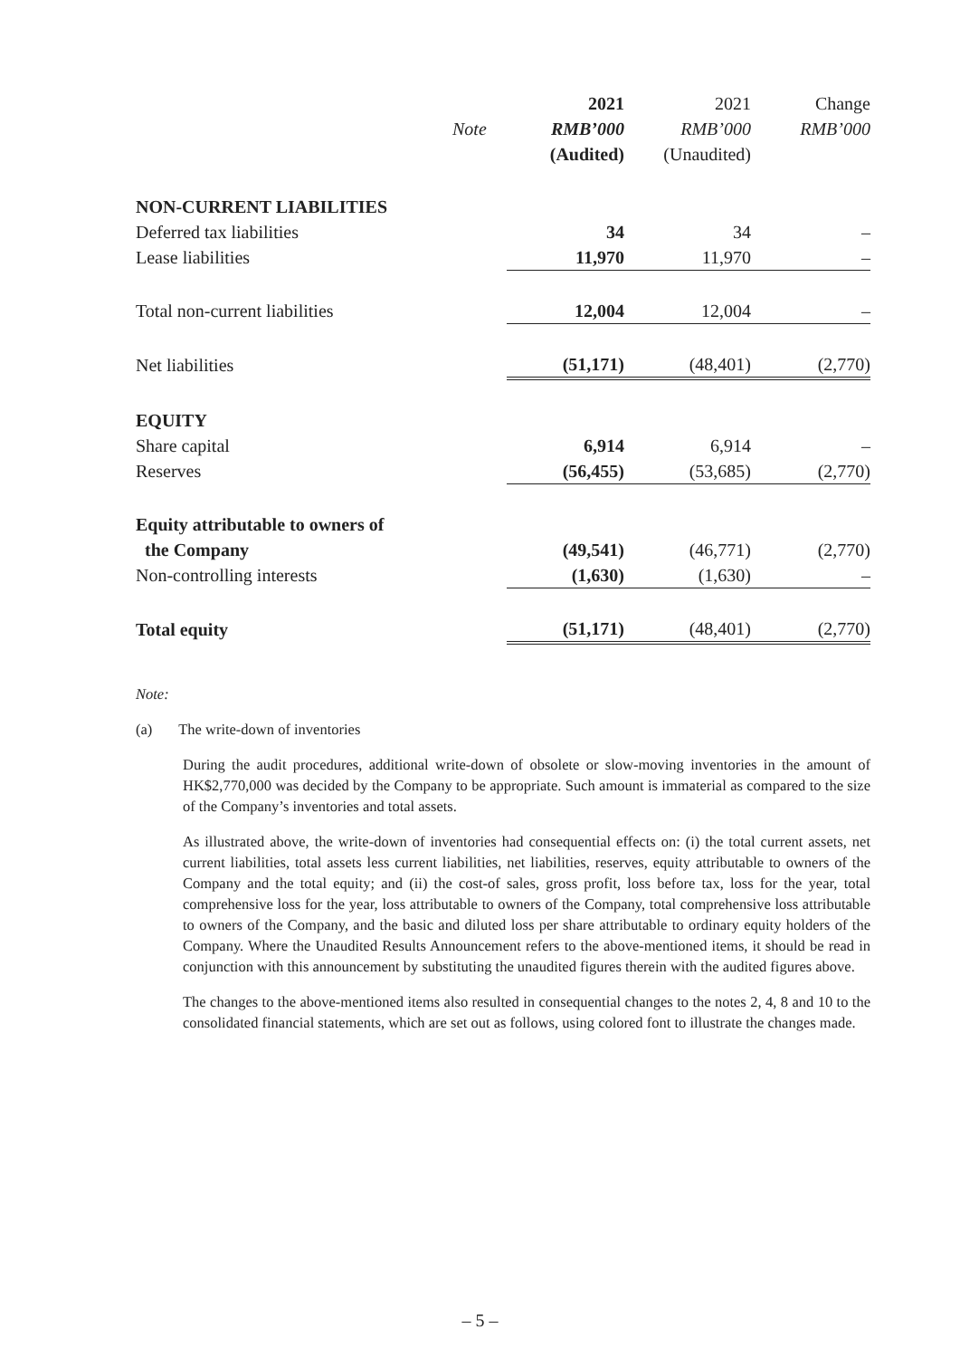| | | 2021 | 2021 | Change |
| --- | --- | --- | --- | --- |
| | Note | RMB’000 | RMB’000 | RMB’000 |
| | | (Audited) | (Unaudited) | |
| NON-CURRENT LIABILITIES | | | | |
| Deferred tax liabilities | | 34 | 34 | – |
| Lease liabilities | | 11,970 | 11,970 | – |
| Total non-current liabilities | | 12,004 | 12,004 | – |
| Net liabilities | | (51,171) | (48,401) | (2,770) |
| EQUITY | | | | |
| Share capital | | 6,914 | 6,914 | – |
| Reserves | | (56,455) | (53,685) | (2,770) |
| Equity attributable to owners of | | | | |
| the Company | | (49,541) | (46,771) | (2,770) |
| Non-controlling interests | | (1,630) | (1,630) | – |
| Total equity | | (51,171) | (48,401) | (2,770) |
Note:
(a) The write-down of inventories
During the audit procedures, additional write-down of obsolete or slow-moving inventories in the amount of HK$2,770,000 was decided by the Company to be appropriate. Such amount is immaterial as compared to the size of the Company’s inventories and total assets.
As illustrated above, the write-down of inventories had consequential effects on: (i) the total current assets, net current liabilities, total assets less current liabilities, net liabilities, reserves, equity attributable to owners of the Company and the total equity; and (ii) the cost-of sales, gross profit, loss before tax, loss for the year, total comprehensive loss for the year, loss attributable to owners of the Company, total comprehensive loss attributable to owners of the Company, and the basic and diluted loss per share attributable to ordinary equity holders of the Company. Where the Unaudited Results Announcement refers to the above-mentioned items, it should be read in conjunction with this announcement by substituting the unaudited figures therein with the audited figures above.
The changes to the above-mentioned items also resulted in consequential changes to the notes 2, 4, 8 and 10 to the consolidated financial statements, which are set out as follows, using colored font to illustrate the changes made.
– 5 –